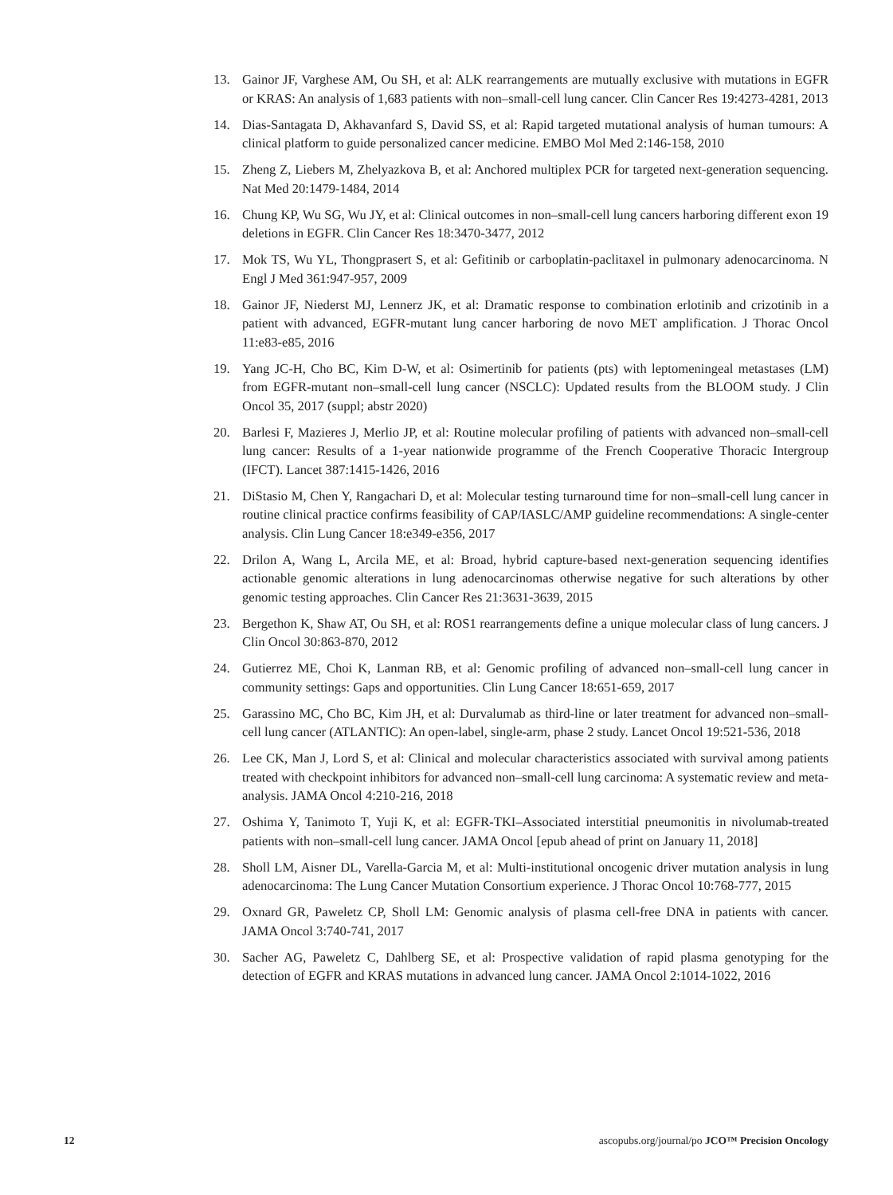13. Gainor JF, Varghese AM, Ou SH, et al: ALK rearrangements are mutually exclusive with mutations in EGFR or KRAS: An analysis of 1,683 patients with non–small-cell lung cancer. Clin Cancer Res 19:4273-4281, 2013
14. Dias-Santagata D, Akhavanfard S, David SS, et al: Rapid targeted mutational analysis of human tumours: A clinical platform to guide personalized cancer medicine. EMBO Mol Med 2:146-158, 2010
15. Zheng Z, Liebers M, Zhelyazkova B, et al: Anchored multiplex PCR for targeted next-generation sequencing. Nat Med 20:1479-1484, 2014
16. Chung KP, Wu SG, Wu JY, et al: Clinical outcomes in non–small-cell lung cancers harboring different exon 19 deletions in EGFR. Clin Cancer Res 18:3470-3477, 2012
17. Mok TS, Wu YL, Thongprasert S, et al: Gefitinib or carboplatin-paclitaxel in pulmonary adenocarcinoma. N Engl J Med 361:947-957, 2009
18. Gainor JF, Niederst MJ, Lennerz JK, et al: Dramatic response to combination erlotinib and crizotinib in a patient with advanced, EGFR-mutant lung cancer harboring de novo MET amplification. J Thorac Oncol 11:e83-e85, 2016
19. Yang JC-H, Cho BC, Kim D-W, et al: Osimertinib for patients (pts) with leptomeningeal metastases (LM) from EGFR-mutant non–small-cell lung cancer (NSCLC): Updated results from the BLOOM study. J Clin Oncol 35, 2017 (suppl; abstr 2020)
20. Barlesi F, Mazieres J, Merlio JP, et al: Routine molecular profiling of patients with advanced non–small-cell lung cancer: Results of a 1-year nationwide programme of the French Cooperative Thoracic Intergroup (IFCT). Lancet 387:1415-1426, 2016
21. DiStasio M, Chen Y, Rangachari D, et al: Molecular testing turnaround time for non–small-cell lung cancer in routine clinical practice confirms feasibility of CAP/IASLC/AMP guideline recommendations: A single-center analysis. Clin Lung Cancer 18:e349-e356, 2017
22. Drilon A, Wang L, Arcila ME, et al: Broad, hybrid capture-based next-generation sequencing identifies actionable genomic alterations in lung adenocarcinomas otherwise negative for such alterations by other genomic testing approaches. Clin Cancer Res 21:3631-3639, 2015
23. Bergethon K, Shaw AT, Ou SH, et al: ROS1 rearrangements define a unique molecular class of lung cancers. J Clin Oncol 30:863-870, 2012
24. Gutierrez ME, Choi K, Lanman RB, et al: Genomic profiling of advanced non–small-cell lung cancer in community settings: Gaps and opportunities. Clin Lung Cancer 18:651-659, 2017
25. Garassino MC, Cho BC, Kim JH, et al: Durvalumab as third-line or later treatment for advanced non–small-cell lung cancer (ATLANTIC): An open-label, single-arm, phase 2 study. Lancet Oncol 19:521-536, 2018
26. Lee CK, Man J, Lord S, et al: Clinical and molecular characteristics associated with survival among patients treated with checkpoint inhibitors for advanced non–small-cell lung carcinoma: A systematic review and meta-analysis. JAMA Oncol 4:210-216, 2018
27. Oshima Y, Tanimoto T, Yuji K, et al: EGFR-TKI–Associated interstitial pneumonitis in nivolumab-treated patients with non–small-cell lung cancer. JAMA Oncol [epub ahead of print on January 11, 2018]
28. Sholl LM, Aisner DL, Varella-Garcia M, et al: Multi-institutional oncogenic driver mutation analysis in lung adenocarcinoma: The Lung Cancer Mutation Consortium experience. J Thorac Oncol 10:768-777, 2015
29. Oxnard GR, Paweletz CP, Sholl LM: Genomic analysis of plasma cell-free DNA in patients with cancer. JAMA Oncol 3:740-741, 2017
30. Sacher AG, Paweletz C, Dahlberg SE, et al: Prospective validation of rapid plasma genotyping for the detection of EGFR and KRAS mutations in advanced lung cancer. JAMA Oncol 2:1014-1022, 2016
12 ascopubs.org/journal/po JCO™ Precision Oncology